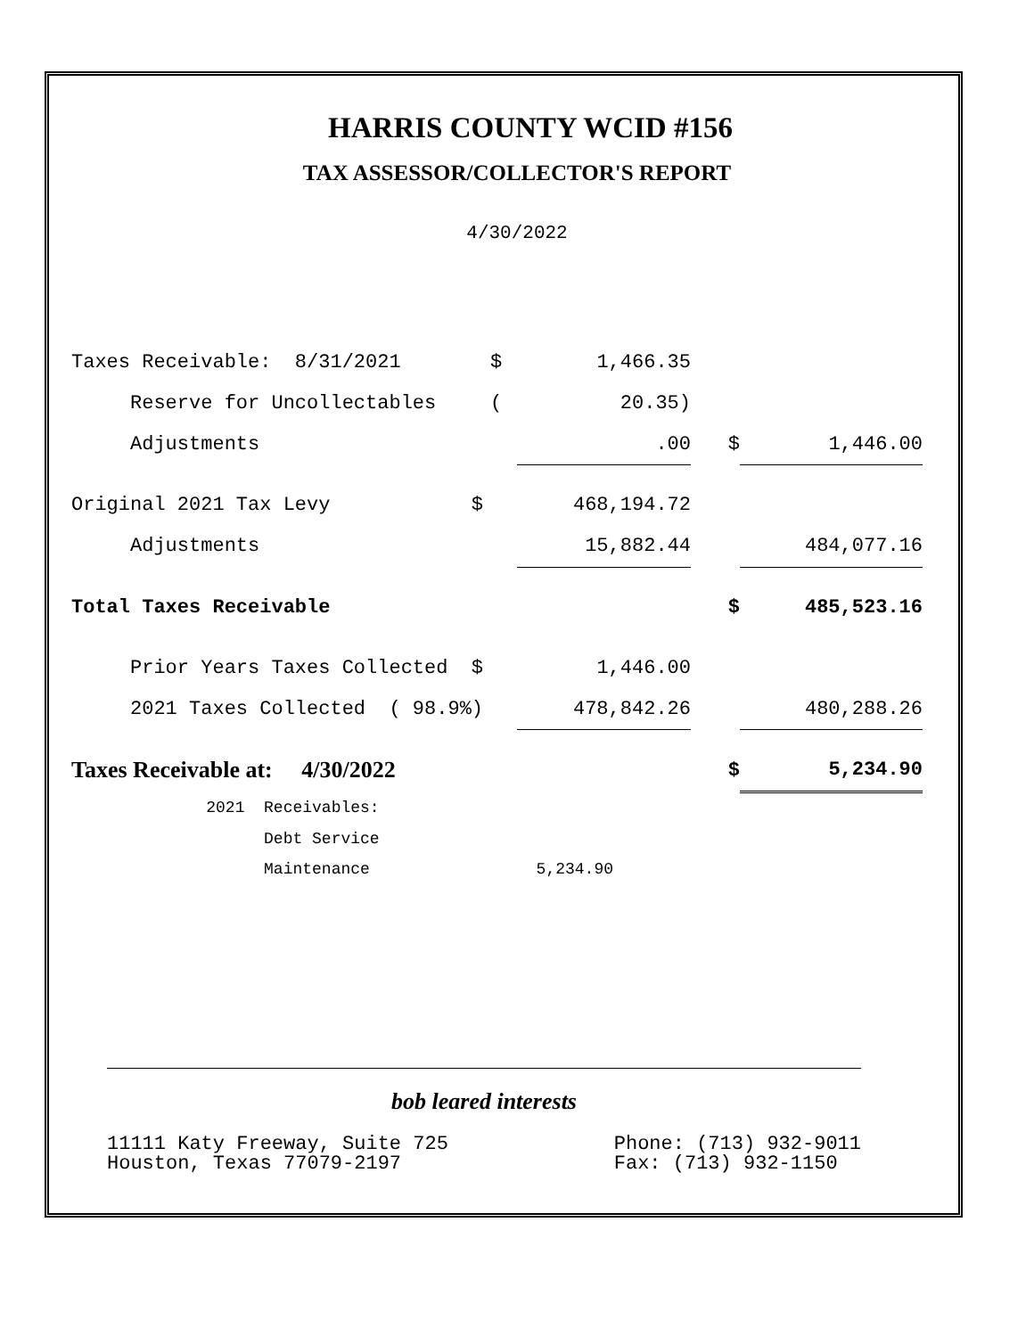HARRIS COUNTY WCID #156
TAX ASSESSOR/COLLECTOR'S REPORT
4/30/2022
| Taxes Receivable: 8/31/2021 | $ | 1,466.35 | | |
| Reserve for Uncollectables | ( | 20.35) | | |
| Adjustments | | .00 | $ | 1,446.00 |
| Original 2021 Tax Levy $ | | 468,194.72 | | |
| Adjustments | | 15,882.44 | | 484,077.16 |
| Total Taxes Receivable | | | $ | 485,523.16 |
| Prior Years Taxes Collected $ | | 1,446.00 | | |
| 2021 Taxes Collected ( 98.9%) | | 478,842.26 | | 480,288.26 |
| Taxes Receivable at: 4/30/2022 | | | $ | 5,234.90 |
| 2021 Receivables: | | | | |
| Debt Service | | | | |
| Maintenance | | 5,234.90 | | |
bob leared interests
11111 Katy Freeway, Suite 725
Houston, Texas 77079-2197
Phone: (713) 932-9011
Fax: (713) 932-1150